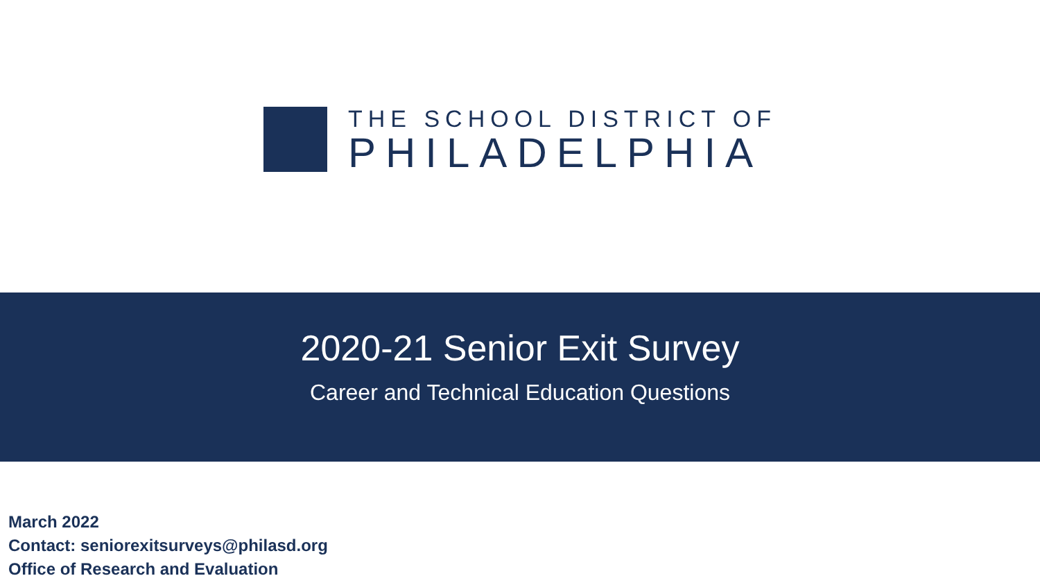THE SCHOOL DISTRICT OF
PHILADELPHIA
2020-21 Senior Exit Survey
Career and Technical Education Questions
March 2022
Contact: seniorexitsurveys@philasd.org
Office of Research and Evaluation